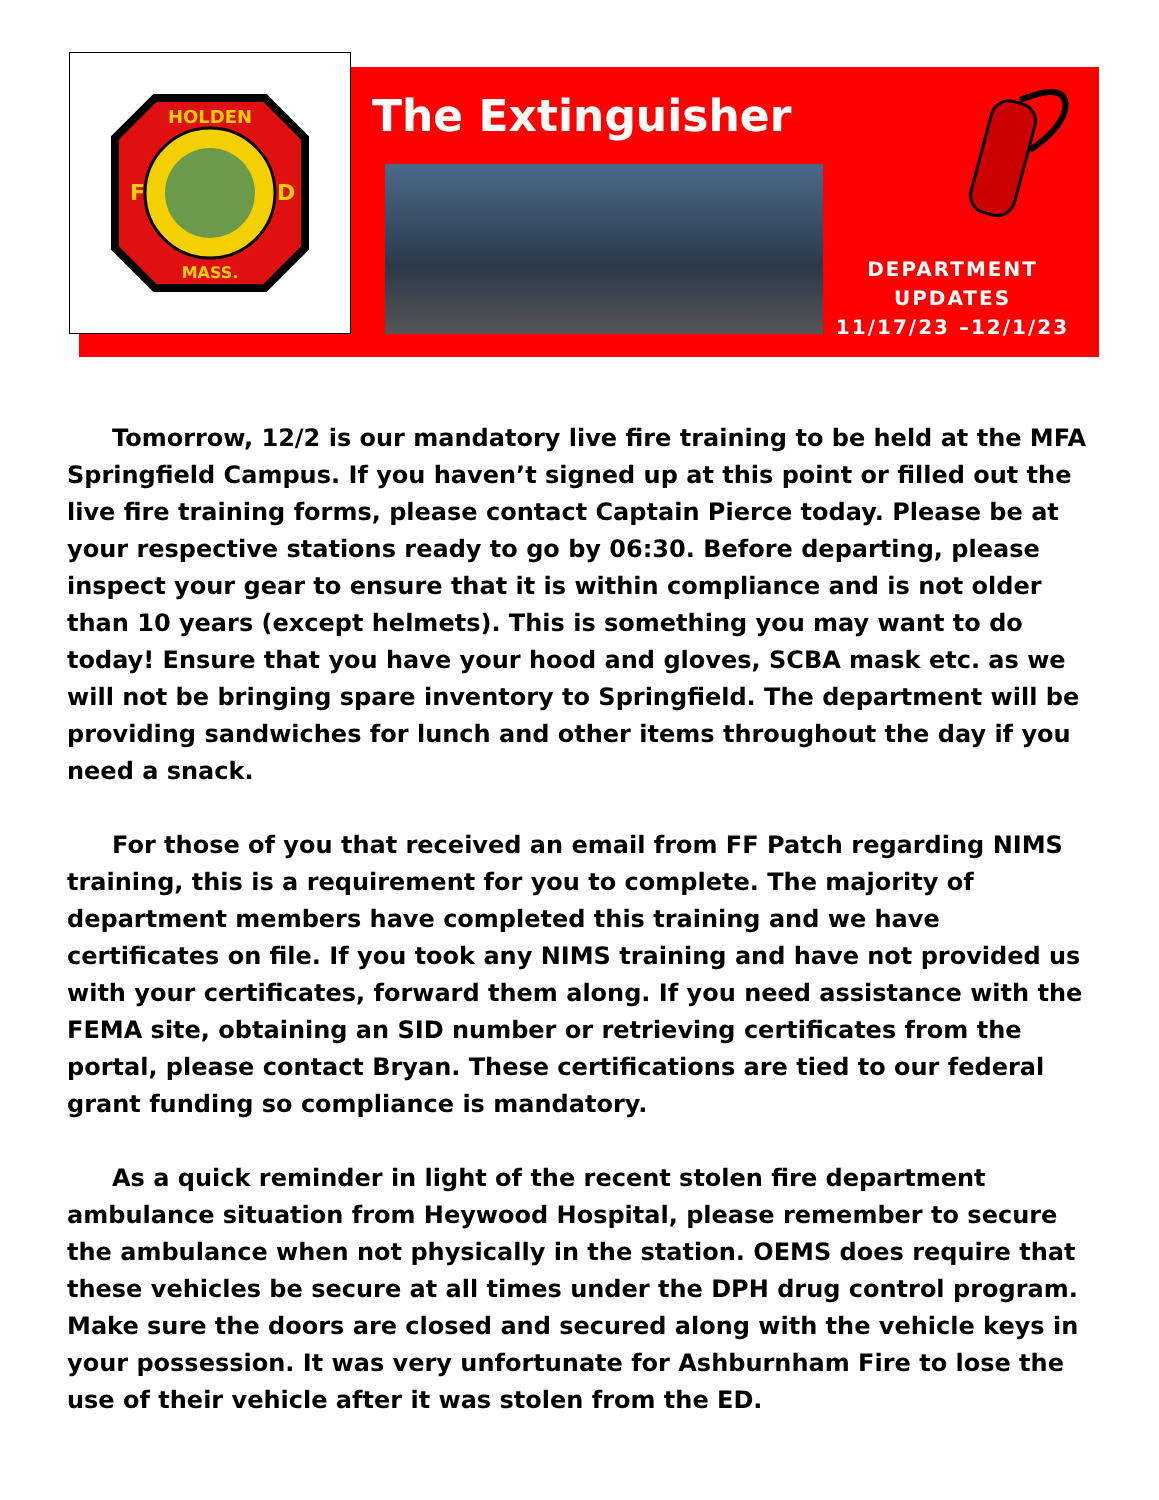HOLDEN
MASS.
F
D
The Extinguisher
DEPARTMENT
UPDATES
11/17/23 –12/1/23
Tomorrow, 12/2 is our mandatory live fire training to be held at the MFA Springfield Campus. If you haven’t signed up at this point or filled out the live fire training forms, please contact Captain Pierce today. Please be at your respective stations ready to go by 06:30. Before departing, please inspect your gear to ensure that it is within compliance and is not older than 10 years (except helmets). This is something you may want to do today! Ensure that you have your hood and gloves, SCBA mask etc. as we will not be bringing spare inventory to Springfield. The department will be providing sandwiches for lunch and other items throughout the day if you need a snack.
For those of you that received an email from FF Patch regarding NIMS training, this is a requirement for you to complete. The majority of department members have completed this training and we have certificates on file. If you took any NIMS training and have not provided us with your certificates, forward them along. If you need assistance with the FEMA site, obtaining an SID number or retrieving certificates from the portal, please contact Bryan. These certifications are tied to our federal grant funding so compliance is mandatory.
As a quick reminder in light of the recent stolen fire department ambulance situation from Heywood Hospital, please remember to secure the ambulance when not physically in the station. OEMS does require that these vehicles be secure at all times under the DPH drug control program. Make sure the doors are closed and secured along with the vehicle keys in your possession. It was very unfortunate for Ashburnham Fire to lose the use of their vehicle after it was stolen from the ED.